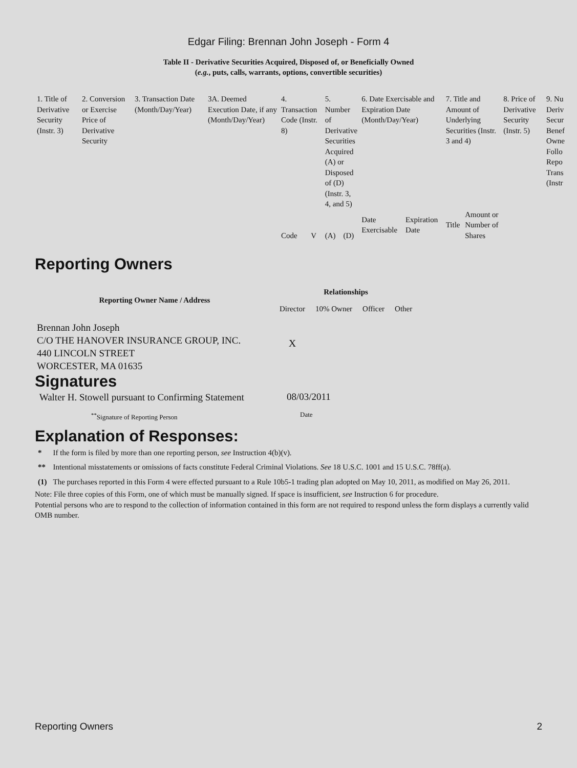Edgar Filing: Brennan John Joseph - Form 4
Table II - Derivative Securities Acquired, Disposed of, or Beneficially Owned
(e.g., puts, calls, warrants, options, convertible securities)
| 1. Title of Derivative Security (Instr. 3) | 2. Conversion or Exercise Price of Derivative Security | 3. Transaction Date (Month/Day/Year) | 3A. Deemed Execution Date, if any (Month/Day/Year) | 4. Transaction Code (Instr. 8) | | 5. Number of Derivative Securities Acquired (A) or Disposed of (D) (Instr. 3, 4, and 5) | | 6. Date Exercisable and Expiration Date (Month/Day/Year) | | 7. Title and Amount of Underlying Securities (Instr. 3 and 4) | | 8. Price of Derivative Security (Instr. 5) | 9. Nu Deriv Secur Benef Owne Follo Repo Trans (Instr |
| --- | --- | --- | --- | --- | --- | --- | --- | --- | --- | --- | --- | --- | --- |
| | | | | Code | V | (A) | (D) | Date Exercisable | Expiration Date | Title | Amount or Number of Shares | | |
Reporting Owners
| Reporting Owner Name / Address | Relationships | | | |
| --- | --- | --- | --- | --- |
| | Director | 10% Owner | Officer | Other |
| Brennan John Joseph C/O THE HANOVER INSURANCE GROUP, INC. 440 LINCOLN STREET WORCESTER, MA 01635 | X | | | |
Signatures
| Walter H. Stowell pursuant to Confirming Statement | 08/03/2011 |
| <sup>**</sup> Signature of Reporting Person | Date |
Explanation of Responses:
| * | If the form is filed by more than one reporting person, see Instruction 4(b)(v). |
| ** | Intentional misstatements or omissions of facts constitute Federal Criminal Violations. See 18 U.S.C. 1001 and 15 U.S.C. 78ff(a). |
| (1) | The purchases reported in this Form 4 were effected pursuant to a Rule 10b5-1 trading plan adopted on May 10, 2011, as modified on May 26, 2011. |
Note: File three copies of this Form, one of which must be manually signed. If space is insufficient, see Instruction 6 for procedure.
Potential persons who are to respond to the collection of information contained in this form are not required to respond unless the form displays a currently valid OMB number.
Reporting Owners 2